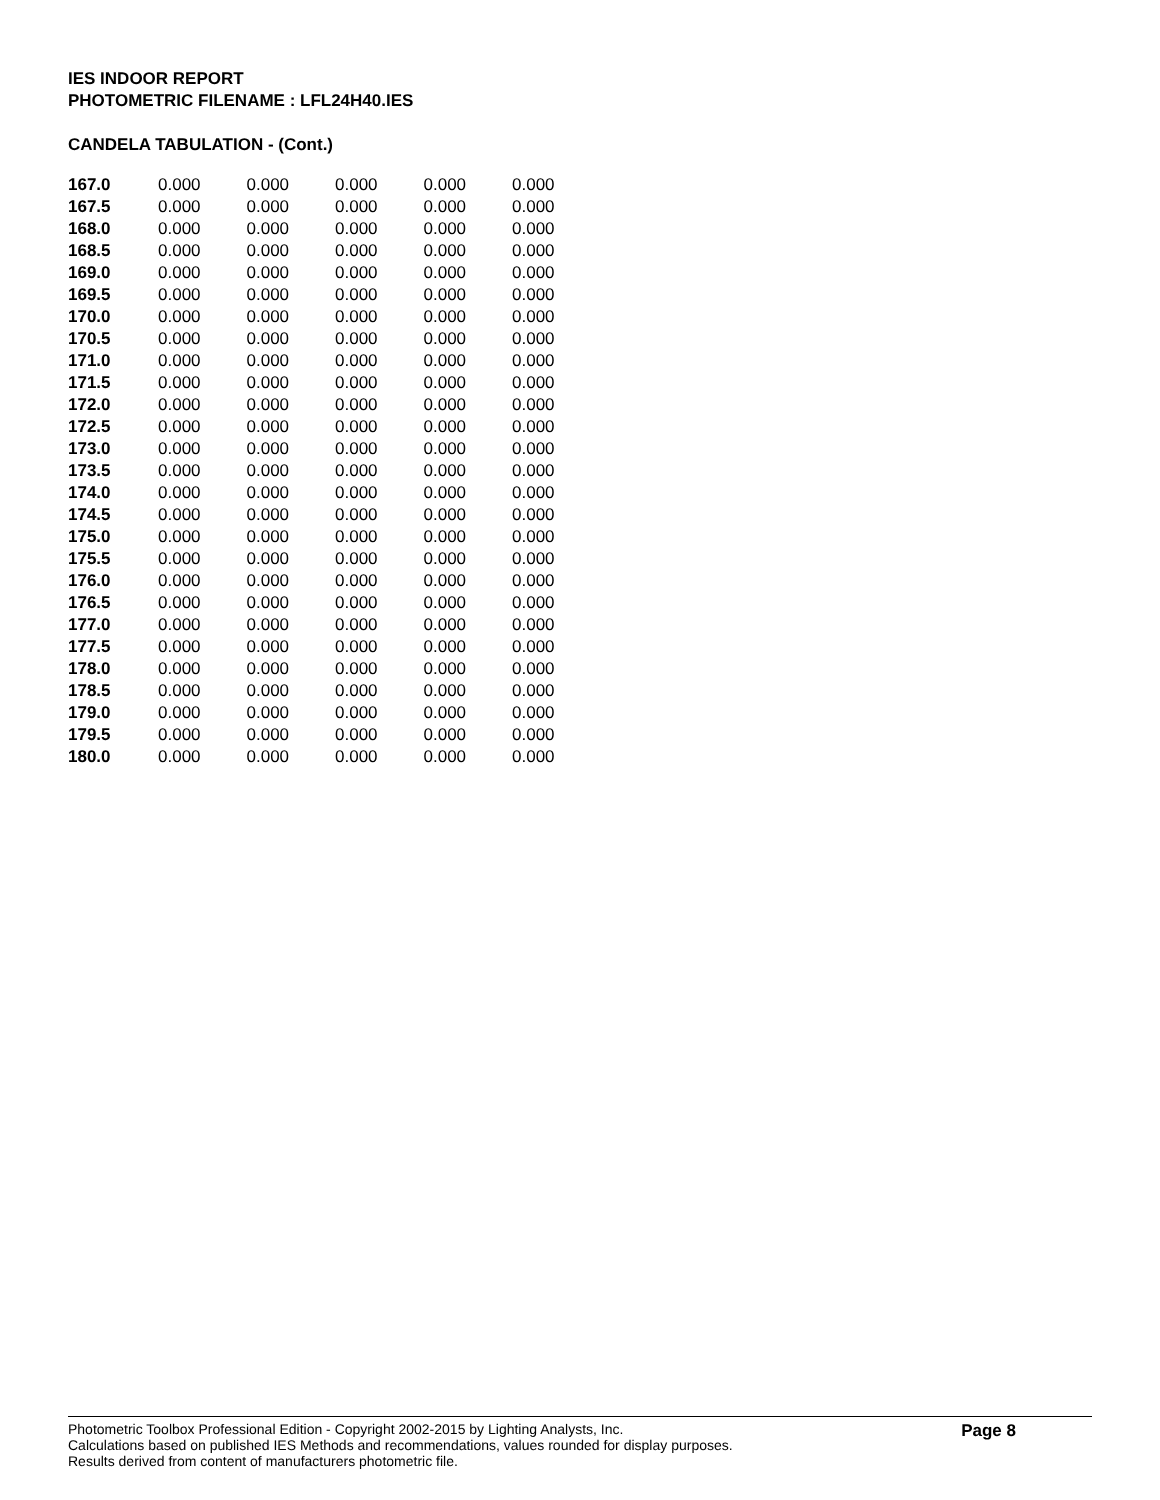IES INDOOR REPORT
PHOTOMETRIC FILENAME : LFL24H40.IES
CANDELA TABULATION - (Cont.)
| 167.0 | 0.000 | 0.000 | 0.000 | 0.000 | 0.000 |
| 167.5 | 0.000 | 0.000 | 0.000 | 0.000 | 0.000 |
| 168.0 | 0.000 | 0.000 | 0.000 | 0.000 | 0.000 |
| 168.5 | 0.000 | 0.000 | 0.000 | 0.000 | 0.000 |
| 169.0 | 0.000 | 0.000 | 0.000 | 0.000 | 0.000 |
| 169.5 | 0.000 | 0.000 | 0.000 | 0.000 | 0.000 |
| 170.0 | 0.000 | 0.000 | 0.000 | 0.000 | 0.000 |
| 170.5 | 0.000 | 0.000 | 0.000 | 0.000 | 0.000 |
| 171.0 | 0.000 | 0.000 | 0.000 | 0.000 | 0.000 |
| 171.5 | 0.000 | 0.000 | 0.000 | 0.000 | 0.000 |
| 172.0 | 0.000 | 0.000 | 0.000 | 0.000 | 0.000 |
| 172.5 | 0.000 | 0.000 | 0.000 | 0.000 | 0.000 |
| 173.0 | 0.000 | 0.000 | 0.000 | 0.000 | 0.000 |
| 173.5 | 0.000 | 0.000 | 0.000 | 0.000 | 0.000 |
| 174.0 | 0.000 | 0.000 | 0.000 | 0.000 | 0.000 |
| 174.5 | 0.000 | 0.000 | 0.000 | 0.000 | 0.000 |
| 175.0 | 0.000 | 0.000 | 0.000 | 0.000 | 0.000 |
| 175.5 | 0.000 | 0.000 | 0.000 | 0.000 | 0.000 |
| 176.0 | 0.000 | 0.000 | 0.000 | 0.000 | 0.000 |
| 176.5 | 0.000 | 0.000 | 0.000 | 0.000 | 0.000 |
| 177.0 | 0.000 | 0.000 | 0.000 | 0.000 | 0.000 |
| 177.5 | 0.000 | 0.000 | 0.000 | 0.000 | 0.000 |
| 178.0 | 0.000 | 0.000 | 0.000 | 0.000 | 0.000 |
| 178.5 | 0.000 | 0.000 | 0.000 | 0.000 | 0.000 |
| 179.0 | 0.000 | 0.000 | 0.000 | 0.000 | 0.000 |
| 179.5 | 0.000 | 0.000 | 0.000 | 0.000 | 0.000 |
| 180.0 | 0.000 | 0.000 | 0.000 | 0.000 | 0.000 |
Photometric Toolbox Professional Edition - Copyright 2002-2015 by Lighting Analysts, Inc.
Calculations based on published IES Methods and recommendations, values rounded for display purposes.
Results derived from content of manufacturers photometric file.
Page 8